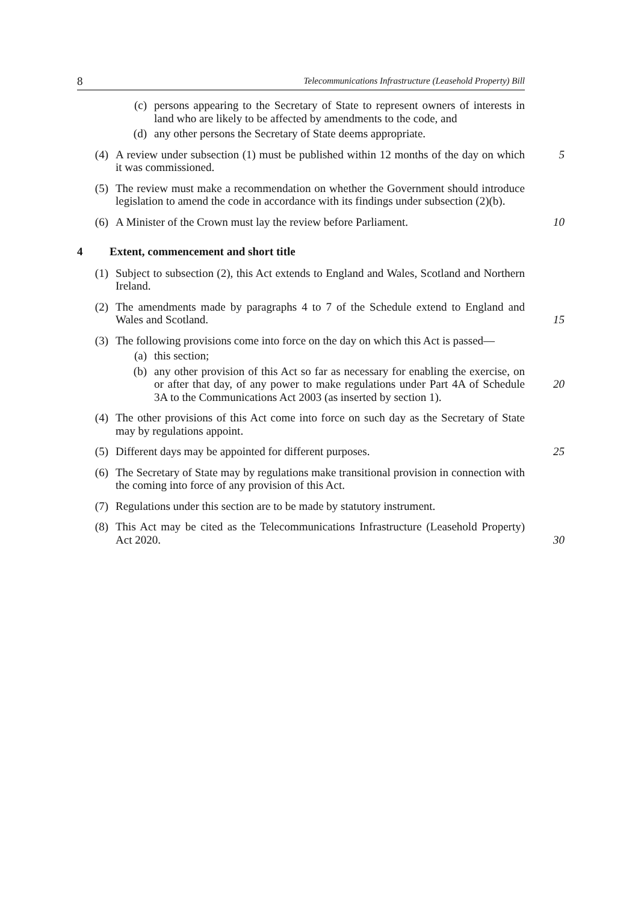8 Telecommunications Infrastructure (Leasehold Property) Bill
(c) persons appearing to the Secretary of State to represent owners of interests in land who are likely to be affected by amendments to the code, and
(d) any other persons the Secretary of State deems appropriate.
(4) A review under subsection (1) must be published within 12 months of the day on which it was commissioned. 5
(5) The review must make a recommendation on whether the Government should introduce legislation to amend the code in accordance with its findings under subsection (2)(b).
(6) A Minister of the Crown must lay the review before Parliament. 10
4 Extent, commencement and short title
(1) Subject to subsection (2), this Act extends to England and Wales, Scotland and Northern Ireland.
(2) The amendments made by paragraphs 4 to 7 of the Schedule extend to England and Wales and Scotland. 15
(3) The following provisions come into force on the day on which this Act is passed—
(a) this section;
(b) any other provision of this Act so far as necessary for enabling the exercise, on or after that day, of any power to make regulations under Part 4A of Schedule 3A to the Communications Act 2003 (as inserted by section 1). 20
(4) The other provisions of this Act come into force on such day as the Secretary of State may by regulations appoint.
(5) Different days may be appointed for different purposes. 25
(6) The Secretary of State may by regulations make transitional provision in connection with the coming into force of any provision of this Act.
(7) Regulations under this section are to be made by statutory instrument.
(8) This Act may be cited as the Telecommunications Infrastructure (Leasehold Property) Act 2020. 30